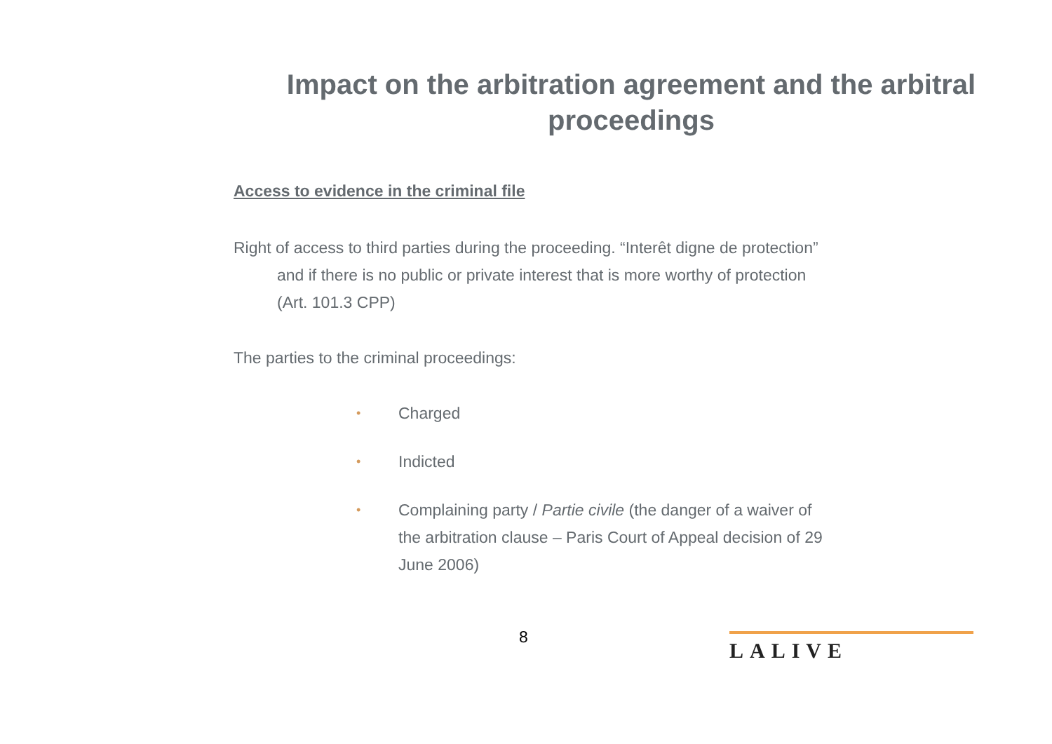Impact on the arbitration agreement and the arbitral proceedings
Access to evidence in the criminal file
Right of access to third parties during the proceeding. “Interêt digne de protection” and if there is no public or private interest that is more worthy of protection (Art. 101.3 CPP)
The parties to the criminal proceedings:
• Charged
• Indicted
• Complaining party / Partie civile (the danger of a waiver of the arbitration clause – Paris Court of Appeal decision of 29 June 2006)
8 LALIVE